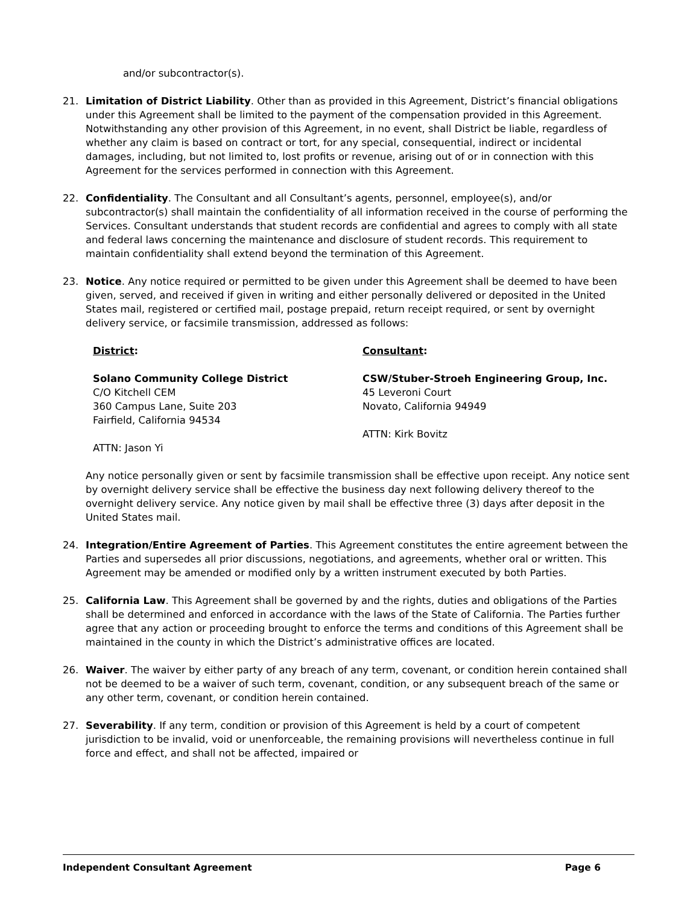and/or subcontractor(s).
21. Limitation of District Liability. Other than as provided in this Agreement, District’s financial obligations under this Agreement shall be limited to the payment of the compensation provided in this Agreement. Notwithstanding any other provision of this Agreement, in no event, shall District be liable, regardless of whether any claim is based on contract or tort, for any special, consequential, indirect or incidental damages, including, but not limited to, lost profits or revenue, arising out of or in connection with this Agreement for the services performed in connection with this Agreement.
22. Confidentiality. The Consultant and all Consultant’s agents, personnel, employee(s), and/or subcontractor(s) shall maintain the confidentiality of all information received in the course of performing the Services. Consultant understands that student records are confidential and agrees to comply with all state and federal laws concerning the maintenance and disclosure of student records. This requirement to maintain confidentiality shall extend beyond the termination of this Agreement.
23. Notice. Any notice required or permitted to be given under this Agreement shall be deemed to have been given, served, and received if given in writing and either personally delivered or deposited in the United States mail, registered or certified mail, postage prepaid, return receipt required, or sent by overnight delivery service, or facsimile transmission, addressed as follows:
District:
Solano Community College District
C/O Kitchell CEM
360 Campus Lane, Suite 203
Fairfield, California 94534
ATTN: Jason Yi
Consultant:
CSW/Stuber-Stroeh Engineering Group, Inc.
45 Leveroni Court
Novato, California 94949
ATTN: Kirk Bovitz
Any notice personally given or sent by facsimile transmission shall be effective upon receipt. Any notice sent by overnight delivery service shall be effective the business day next following delivery thereof to the overnight delivery service. Any notice given by mail shall be effective three (3) days after deposit in the United States mail.
24. Integration/Entire Agreement of Parties. This Agreement constitutes the entire agreement between the Parties and supersedes all prior discussions, negotiations, and agreements, whether oral or written. This Agreement may be amended or modified only by a written instrument executed by both Parties.
25. California Law. This Agreement shall be governed by and the rights, duties and obligations of the Parties shall be determined and enforced in accordance with the laws of the State of California. The Parties further agree that any action or proceeding brought to enforce the terms and conditions of this Agreement shall be maintained in the county in which the District’s administrative offices are located.
26. Waiver. The waiver by either party of any breach of any term, covenant, or condition herein contained shall not be deemed to be a waiver of such term, covenant, condition, or any subsequent breach of the same or any other term, covenant, or condition herein contained.
27. Severability. If any term, condition or provision of this Agreement is held by a court of competent jurisdiction to be invalid, void or unenforceable, the remaining provisions will nevertheless continue in full force and effect, and shall not be affected, impaired or
Independent Consultant Agreement Page 6